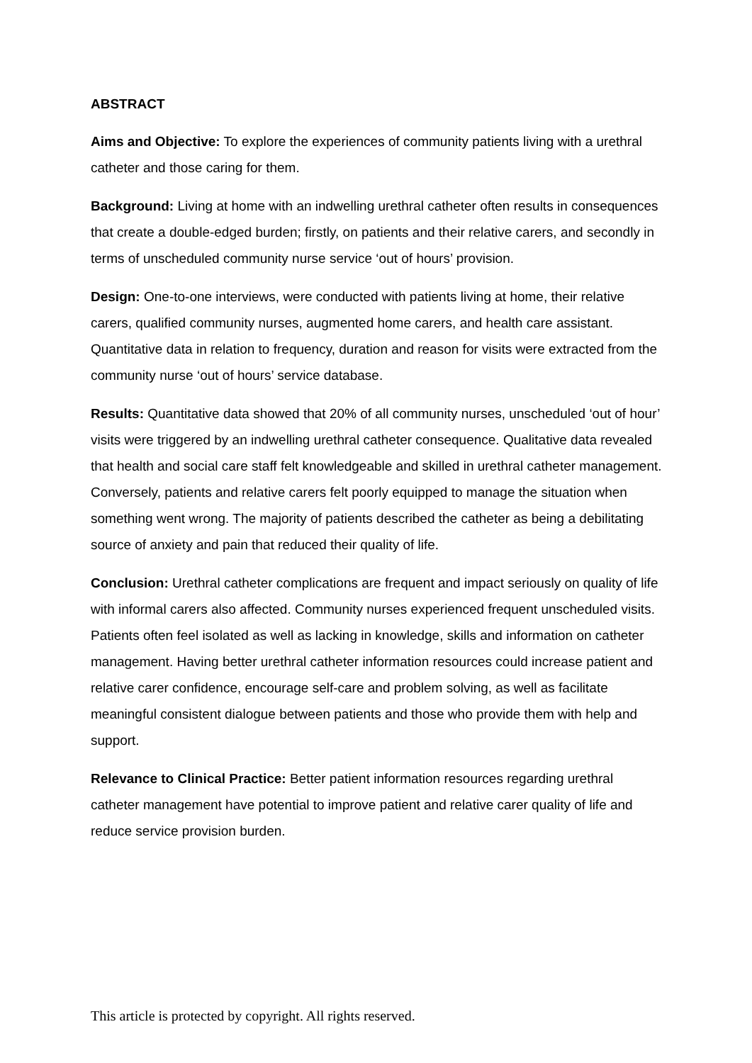ABSTRACT
Aims and Objective: To explore the experiences of community patients living with a urethral catheter and those caring for them.
Background: Living at home with an indwelling urethral catheter often results in consequences that create a double-edged burden; firstly, on patients and their relative carers, and secondly in terms of unscheduled community nurse service ‘out of hours’ provision.
Design: One-to-one interviews, were conducted with patients living at home, their relative carers, qualified community nurses, augmented home carers, and health care assistant. Quantitative data in relation to frequency, duration and reason for visits were extracted from the community nurse ‘out of hours’ service database.
Results: Quantitative data showed that 20% of all community nurses, unscheduled ‘out of hour’ visits were triggered by an indwelling urethral catheter consequence. Qualitative data revealed that health and social care staff felt knowledgeable and skilled in urethral catheter management. Conversely, patients and relative carers felt poorly equipped to manage the situation when something went wrong. The majority of patients described the catheter as being a debilitating source of anxiety and pain that reduced their quality of life.
Conclusion: Urethral catheter complications are frequent and impact seriously on quality of life with informal carers also affected. Community nurses experienced frequent unscheduled visits. Patients often feel isolated as well as lacking in knowledge, skills and information on catheter management. Having better urethral catheter information resources could increase patient and relative carer confidence, encourage self-care and problem solving, as well as facilitate meaningful consistent dialogue between patients and those who provide them with help and support.
Relevance to Clinical Practice: Better patient information resources regarding urethral catheter management have potential to improve patient and relative carer quality of life and reduce service provision burden.
This article is protected by copyright. All rights reserved.